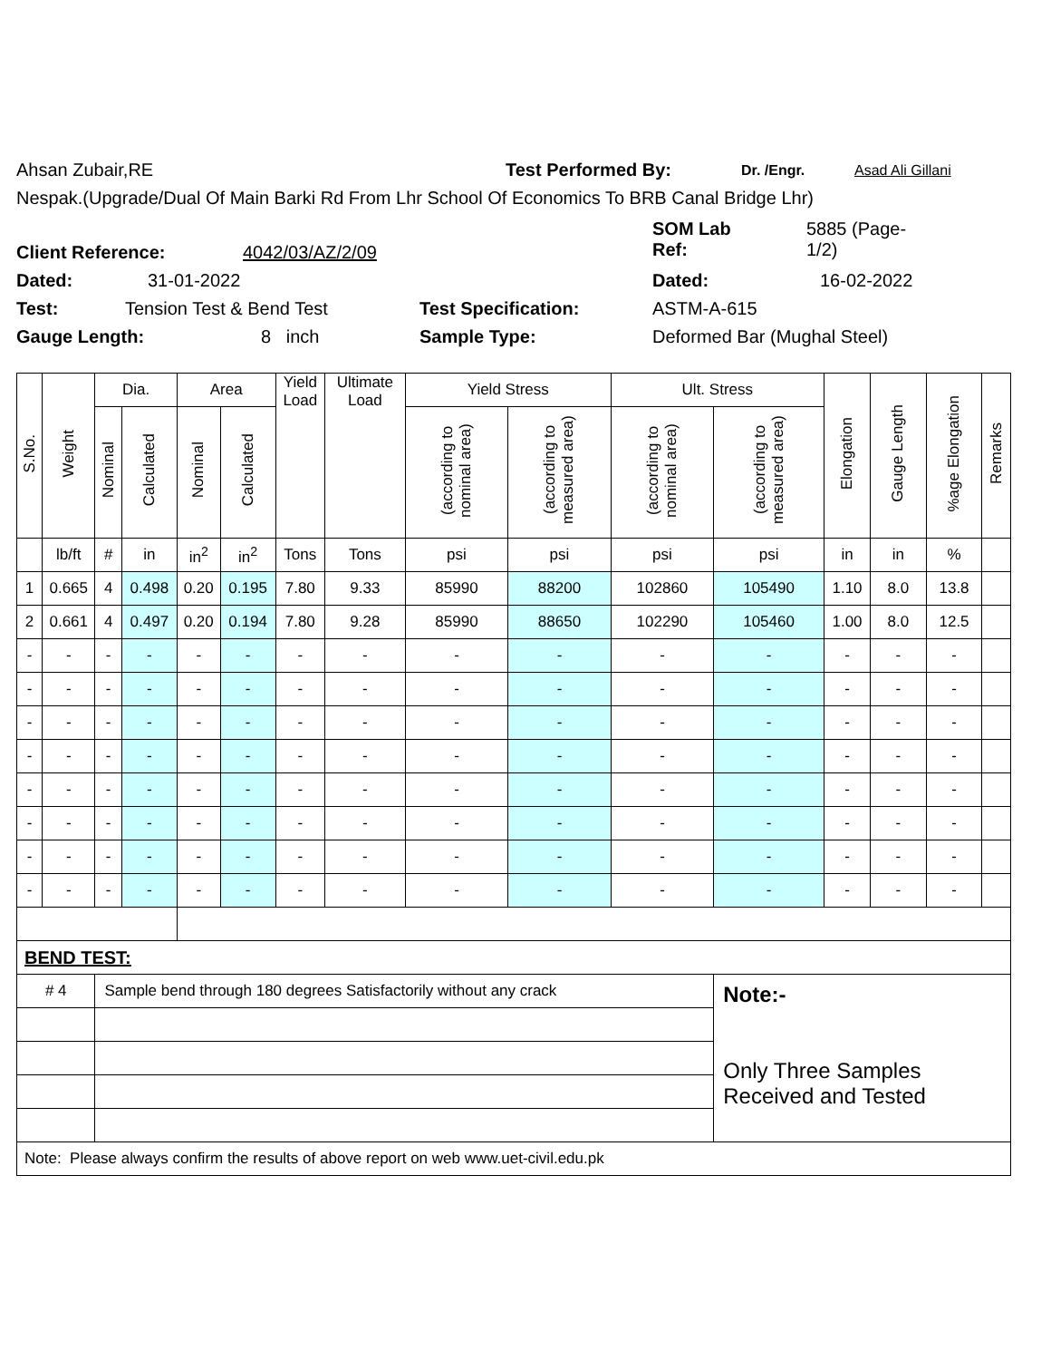Ahsan Zubair,RE Test Performed By: Dr. /Engr. Asad Ali Gillani
Nespak.(Upgrade/Dual Of Main Barki Rd From Lhr School Of Economics To BRB Canal Bridge Lhr)
Client Reference: 4042/03/AZ/2/09 SOM Lab
Ref: 5885 (Page-
1/2)
Dated: 31-01-2022 Dated: 16-02-2022
Test: Tension Test & Bend Test Test Specification: ASTM-A-615
Gauge Length: 8 inch Sample Type: Deformed Bar (Mughal Steel)
| S.No. | Weight | Dia. | | Area | | Yield Load | Ultimate Load | Yield Stress | | Ult. Stress | | Elongation | Gauge Length | %age Elongation | Remarks |
| --- | --- | --- | --- | --- | --- | --- | --- | --- | --- | --- | --- | --- | --- | --- | --- |
| | | Nominal | Calculated | Nominal | Calculated | | | (according to nominal area) | (according to measured area) | (according to nominal area) | (according to measured area) | | | | |
| | lb/ft | # | in | in<sup>2</sup> | in<sup>2</sup> | Tons | Tons | psi | psi | psi | psi | in | in | % | |
| 1 | 0.665 | 4 | 0.498 | 0.20 | 0.195 | 7.80 | 9.33 | 85990 | 88200 | 102860 | 105490 | 1.10 | 8.0 | 13.8 | |
| 2 | 0.661 | 4 | 0.497 | 0.20 | 0.194 | 7.80 | 9.28 | 85990 | 88650 | 102290 | 105460 | 1.00 | 8.0 | 12.5 | |
| - | - | - | - | - | - | - | - | - | - | - | - | - | - | - | |
| - | - | - | - | - | - | - | - | - | - | - | - | - | - | - | |
| - | - | - | - | - | - | - | - | - | - | - | - | - | - | - | |
| - | - | - | - | - | - | - | - | - | - | - | - | - | - | - | |
| - | - | - | - | - | - | - | - | - | - | - | - | - | - | - | |
| - | - | - | - | - | - | - | - | - | - | - | - | - | - | - | |
| - | - | - | - | - | - | - | - | - | - | - | - | - | - | - | |
| - | - | - | - | - | - | - | - | - | - | - | - | - | - | - | |
| BEND TEST: | | | | | | | | | | | | | | | |
| # 4 | | Sample bend through 180 degrees Satisfactorily without any crack | | | | | | | | | Note:- Only Three Samples Received and Tested | | | | |
| Note: Please always confirm the results of above report on web www.uet-civil.edu.pk | | | | | | | | | | | | | | | |